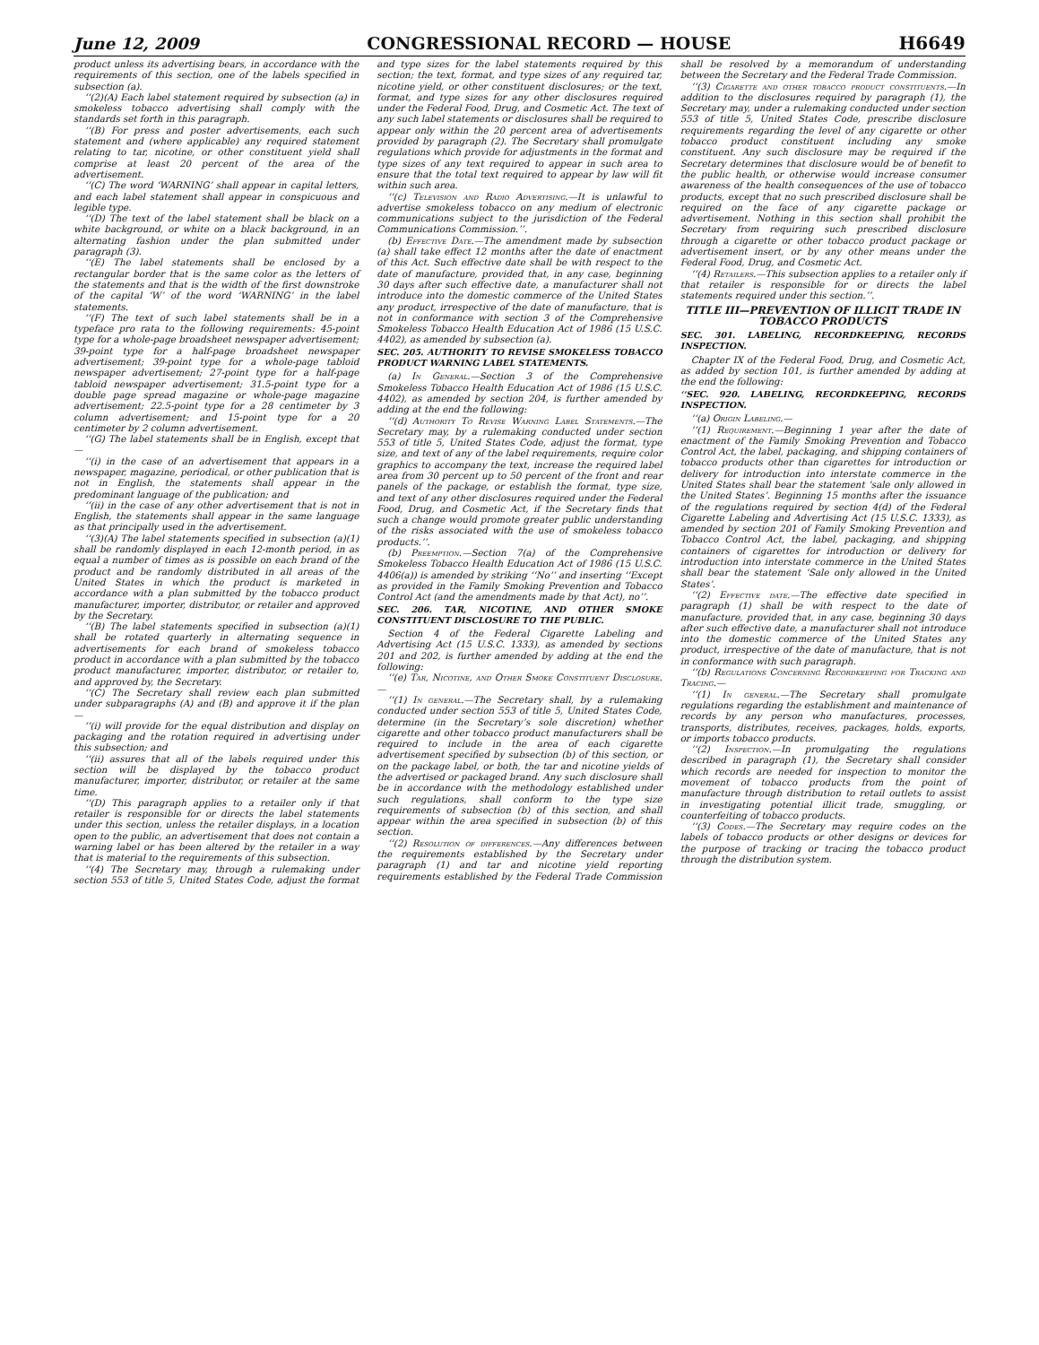June 12, 2009 CONGRESSIONAL RECORD — HOUSE H6649
product unless its advertising bears, in accordance with the requirements of this section, one of the labels specified in subsection (a).
‘‘(2)(A) Each label statement required by subsection (a) in smokeless tobacco advertising shall comply with the standards set forth in this paragraph.
‘‘(B) For press and poster advertisements, each such statement and (where applicable) any required statement relating to tar, nicotine, or other constituent yield shall comprise at least 20 percent of the area of the advertisement.
‘‘(C) The word ‘WARNING’ shall appear in capital letters, and each label statement shall appear in conspicuous and legible type.
‘‘(D) The text of the label statement shall be black on a white background, or white on a black background, in an alternating fashion under the plan submitted under paragraph (3).
‘‘(E) The label statements shall be enclosed by a rectangular border that is the same color as the letters of the statements and that is the width of the first downstroke of the capital ‘W’ of the word ‘WARNING’ in the label statements.
‘‘(F) The text of such label statements shall be in a typeface pro rata to the following requirements: 45-point type for a whole-page broadsheet newspaper advertisement; 39-point type for a half-page broadsheet newspaper advertisement; 39-point type for a whole-page tabloid newspaper advertisement; 27-point type for a half-page tabloid newspaper advertisement; 31.5-point type for a double page spread magazine or whole-page magazine advertisement; 22.5-point type for a 28 centimeter by 3 column advertisement; and 15-point type for a 20 centimeter by 2 column advertisement.
‘‘(G) The label statements shall be in English, except that—
‘‘(i) in the case of an advertisement that appears in a newspaper, magazine, periodical, or other publication that is not in English, the statements shall appear in the predominant language of the publication; and
‘‘(ii) in the case of any other advertisement that is not in English, the statements shall appear in the same language as that principally used in the advertisement.
‘‘(3)(A) The label statements specified in subsection (a)(1) shall be randomly displayed in each 12-month period, in as equal a number of times as is possible on each brand of the product and be randomly distributed in all areas of the United States in which the product is marketed in accordance with a plan submitted by the tobacco product manufacturer, importer, distributor, or retailer and approved by the Secretary.
‘‘(B) The label statements specified in subsection (a)(1) shall be rotated quarterly in alternating sequence in advertisements for each brand of smokeless tobacco product in accordance with a plan submitted by the tobacco product manufacturer, importer, distributor, or retailer to, and approved by, the Secretary.
‘‘(C) The Secretary shall review each plan submitted under subparagraphs (A) and (B) and approve it if the plan—
‘‘(i) will provide for the equal distribution and display on packaging and the rotation required in advertising under this subsection; and
‘‘(ii) assures that all of the labels required under this section will be displayed by the tobacco product manufacturer, importer, distributor, or retailer at the same time.
‘‘(D) This paragraph applies to a retailer only if that retailer is responsible for or directs the label statements under this section, unless the retailer displays, in a location open to the public, an advertisement that does not contain a warning label or has been altered by the retailer in a way that is material to the requirements of this subsection.
‘‘(4) The Secretary may, through a rulemaking under section 553 of title 5, United States Code, adjust the format and type sizes for the label statements required by this section; the text, format, and type sizes of any required tar, nicotine yield, or other constituent disclosures; or the text, format, and type sizes for any other disclosures required under the Federal Food, Drug, and Cosmetic Act. The text of any such label statements or disclosures shall be required to appear only within the 20 percent area of advertisements provided by paragraph (2). The Secretary shall promulgate regulations which provide for adjustments in the format and type sizes of any text required to appear in such area to ensure that the total text required to appear by law will fit within such area.
‘‘(c) Television and Radio Advertising.—It is unlawful to advertise smokeless tobacco on any medium of electronic communications subject to the jurisdiction of the Federal Communications Commission.’’.
(b) Effective Date.—The amendment made by subsection (a) shall take effect 12 months after the date of enactment of this Act. Such effective date shall be with respect to the date of manufacture, provided that, in any case, beginning 30 days after such effective date, a manufacturer shall not introduce into the domestic commerce of the United States any product, irrespective of the date of manufacture, that is not in conformance with section 3 of the Comprehensive Smokeless Tobacco Health Education Act of 1986 (15 U.S.C. 4402), as amended by subsection (a).
SEC. 205. AUTHORITY TO REVISE SMOKELESS TOBACCO PRODUCT WARNING LABEL STATEMENTS.
(a) In General.—Section 3 of the Comprehensive Smokeless Tobacco Health Education Act of 1986 (15 U.S.C. 4402), as amended by section 204, is further amended by adding at the end the following:
‘‘(d) Authority To Revise Warning Label Statements.—The Secretary may, by a rulemaking conducted under section 553 of title 5, United States Code, adjust the format, type size, and text of any of the label requirements, require color graphics to accompany the text, increase the required label area from 30 percent up to 50 percent of the front and rear panels of the package, or establish the format, type size, and text of any other disclosures required under the Federal Food, Drug, and Cosmetic Act, if the Secretary finds that such a change would promote greater public understanding of the risks associated with the use of smokeless tobacco products.’’.
(b) Preemption.—Section 7(a) of the Comprehensive Smokeless Tobacco Health Education Act of 1986 (15 U.S.C. 4406(a)) is amended by striking ‘‘No’’ and inserting ‘‘Except as provided in the Family Smoking Prevention and Tobacco Control Act (and the amendments made by that Act), no’’.
SEC. 206. TAR, NICOTINE, AND OTHER SMOKE CONSTITUENT DISCLOSURE TO THE PUBLIC.
Section 4 of the Federal Cigarette Labeling and Advertising Act (15 U.S.C. 1333), as amended by sections 201 and 202, is further amended by adding at the end the following:
‘‘(e) Tar, Nicotine, and Other Smoke Constituent Disclosure.—
‘‘(1) In general.—The Secretary shall, by a rulemaking conducted under section 553 of title 5, United States Code, determine (in the Secretary’s sole discretion) whether cigarette and other tobacco product manufacturers shall be required to include in the area of each cigarette advertisement specified by subsection (b) of this section, or on the package label, or both, the tar and nicotine yields of the advertised or packaged brand. Any such disclosure shall be in accordance with the methodology established under such regulations, shall conform to the type size requirements of subsection (b) of this section, and shall appear within the area specified in subsection (b) of this section.
‘‘(2) Resolution of differences.—Any differences between the requirements established by the Secretary under paragraph (1) and tar and nicotine yield reporting requirements established by the Federal Trade Commission shall be resolved by a memorandum of understanding between the Secretary and the Federal Trade Commission.
‘‘(3) Cigarette and other tobacco product constituents.—In addition to the disclosures required by paragraph (1), the Secretary may, under a rulemaking conducted under section 553 of title 5, United States Code, prescribe disclosure requirements regarding the level of any cigarette or other tobacco product constituent including any smoke constituent. Any such disclosure may be required if the Secretary determines that disclosure would be of benefit to the public health, or otherwise would increase consumer awareness of the health consequences of the use of tobacco products, except that no such prescribed disclosure shall be required on the face of any cigarette package or advertisement. Nothing in this section shall prohibit the Secretary from requiring such prescribed disclosure through a cigarette or other tobacco product package or advertisement insert, or by any other means under the Federal Food, Drug, and Cosmetic Act.
‘‘(4) Retailers.—This subsection applies to a retailer only if that retailer is responsible for or directs the label statements required under this section.’’.
TITLE III—PREVENTION OF ILLICIT TRADE IN TOBACCO PRODUCTS
SEC. 301. LABELING, RECORDKEEPING, RECORDS INSPECTION.
Chapter IX of the Federal Food, Drug, and Cosmetic Act, as added by section 101, is further amended by adding at the end the following:
‘‘SEC. 920. LABELING, RECORDKEEPING, RECORDS INSPECTION.
‘‘(a) Origin Labeling.—
‘‘(1) Requirement.—Beginning 1 year after the date of enactment of the Family Smoking Prevention and Tobacco Control Act, the label, packaging, and shipping containers of tobacco products other than cigarettes for introduction or delivery for introduction into interstate commerce in the United States shall bear the statement ‘sale only allowed in the United States’. Beginning 15 months after the issuance of the regulations required by section 4(d) of the Federal Cigarette Labeling and Advertising Act (15 U.S.C. 1333), as amended by section 201 of Family Smoking Prevention and Tobacco Control Act, the label, packaging, and shipping containers of cigarettes for introduction or delivery for introduction into interstate commerce in the United States shall bear the statement ‘Sale only allowed in the United States’.
‘‘(2) Effective date.—The effective date specified in paragraph (1) shall be with respect to the date of manufacture, provided that, in any case, beginning 30 days after such effective date, a manufacturer shall not introduce into the domestic commerce of the United States any product, irrespective of the date of manufacture, that is not in conformance with such paragraph.
‘‘(b) Regulations Concerning Recordkeeping for Tracking and Tracing.—
‘‘(1) In general.—The Secretary shall promulgate regulations regarding the establishment and maintenance of records by any person who manufactures, processes, transports, distributes, receives, packages, holds, exports, or imports tobacco products.
‘‘(2) Inspection.—In promulgating the regulations described in paragraph (1), the Secretary shall consider which records are needed for inspection to monitor the movement of tobacco products from the point of manufacture through distribution to retail outlets to assist in investigating potential illicit trade, smuggling, or counterfeiting of tobacco products.
‘‘(3) Codes.—The Secretary may require codes on the labels of tobacco products or other designs or devices for the purpose of tracking or tracing the tobacco product through the distribution system.